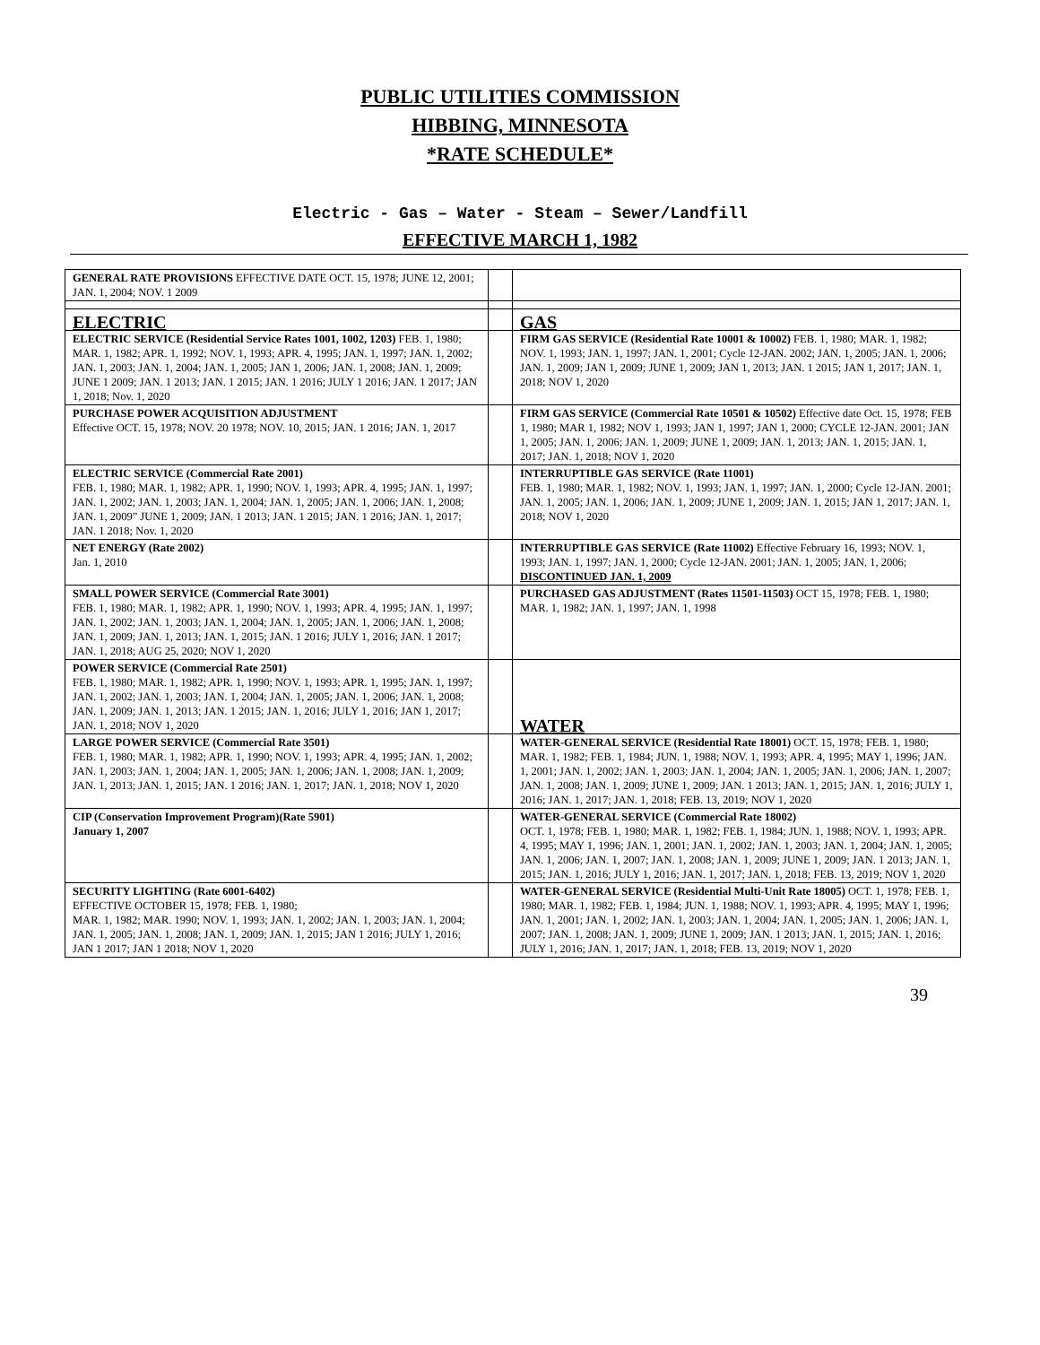PUBLIC UTILITIES COMMISSION
HIBBING, MINNESOTA
*RATE SCHEDULE*
Electric - Gas – Water - Steam – Sewer/Landfill
EFFECTIVE MARCH 1, 1982
| GENERAL RATE PROVISIONS EFFECTIVE DATE OCT. 15, 1978; JUNE 12, 2001; JAN. 1, 2004; NOV. 1 2009 | | |
| ELECTRIC | | GAS |
| ELECTRIC SERVICE (Residential Service Rates 1001, 1002, 1203) FEB. 1, 1980; MAR. 1, 1982; APR. 1, 1992; NOV. 1, 1993; APR. 4, 1995; JAN. 1, 1997; JAN. 1, 2002; JAN. 1, 2003; JAN. 1, 2004; JAN. 1, 2005; JAN 1, 2006; JAN. 1, 2008; JAN. 1, 2009; JUNE 1 2009; JAN. 1 2013; JAN. 1 2015; JAN. 1 2016; JULY 1 2016; JAN. 1 2017; JAN 1, 2018; Nov. 1, 2020 | | FIRM GAS SERVICE (Residential Rate 10001 & 10002) FEB. 1, 1980; MAR. 1, 1982; NOV. 1, 1993; JAN. 1, 1997; JAN. 1, 2001; Cycle 12-JAN. 2002; JAN. 1, 2005; JAN. 1, 2006; JAN. 1, 2009; JAN 1, 2009; JUNE 1, 2009; JAN 1, 2013; JAN. 1 2015; JAN 1, 2017; JAN. 1, 2018; NOV 1, 2020 |
| PURCHASE POWER ACQUISITION ADJUSTMENT Effective OCT. 15, 1978; NOV. 20 1978; NOV. 10, 2015; JAN. 1 2016; JAN. 1, 2017 | | FIRM GAS SERVICE (Commercial Rate 10501 & 10502) Effective date Oct. 15, 1978; FEB 1, 1980; MAR 1, 1982; NOV 1, 1993; JAN 1, 1997; JAN 1, 2000; CYCLE 12-JAN. 2001; JAN 1, 2005; JAN. 1, 2006; JAN. 1, 2009; JUNE 1, 2009; JAN. 1, 2013; JAN. 1, 2015; JAN. 1, 2017; JAN. 1, 2018; NOV 1, 2020 |
| ELECTRIC SERVICE (Commercial Rate 2001) FEB. 1, 1980; MAR. 1, 1982; APR. 1, 1990; NOV. 1, 1993; APR. 4, 1995; JAN. 1, 1997; JAN. 1, 2002; JAN. 1, 2003; JAN. 1, 2004; JAN. 1, 2005; JAN. 1, 2006; JAN. 1, 2008; JAN. 1, 2009” JUNE 1, 2009; JAN. 1 2013; JAN. 1 2015; JAN. 1 2016; JAN. 1, 2017; JAN. 1 2018; Nov. 1, 2020 | | INTERRUPTIBLE GAS SERVICE (Rate 11001) FEB. 1, 1980; MAR. 1, 1982; NOV. 1, 1993; JAN. 1, 1997; JAN. 1, 2000; Cycle 12-JAN. 2001; JAN. 1, 2005; JAN. 1, 2006; JAN. 1, 2009; JUNE 1, 2009; JAN. 1, 2015; JAN 1, 2017; JAN. 1, 2018; NOV 1, 2020 |
| NET ENERGY (Rate 2002) Jan. 1, 2010 | | INTERRUPTIBLE GAS SERVICE (Rate 11002) Effective February 16, 1993; NOV. 1, 1993; JAN. 1, 1997; JAN. 1, 2000; Cycle 12-JAN. 2001; JAN. 1, 2005; JAN. 1, 2006; DISCONTINUED JAN. 1, 2009 |
| SMALL POWER SERVICE (Commercial Rate 3001) FEB. 1, 1980; MAR. 1, 1982; APR. 1, 1990; NOV. 1, 1993; APR. 4, 1995; JAN. 1, 1997; JAN. 1, 2002; JAN. 1, 2003; JAN. 1, 2004; JAN. 1, 2005; JAN. 1, 2006; JAN. 1, 2008; JAN. 1, 2009; JAN. 1, 2013; JAN. 1, 2015; JAN. 1 2016; JULY 1, 2016; JAN. 1 2017; JAN. 1, 2018; AUG 25, 2020; NOV 1, 2020 | | PURCHASED GAS ADJUSTMENT (Rates 11501-11503) OCT 15, 1978; FEB. 1, 1980; MAR. 1, 1982; JAN. 1, 1997; JAN. 1, 1998 |
| POWER SERVICE (Commercial Rate 2501) FEB. 1, 1980; MAR. 1, 1982; APR. 1, 1990; NOV. 1, 1993; APR. 1, 1995; JAN. 1, 1997; JAN. 1, 2002; JAN. 1, 2003; JAN. 1, 2004; JAN. 1, 2005; JAN. 1, 2006; JAN. 1, 2008; JAN. 1, 2009; JAN. 1, 2013; JAN. 1 2015; JAN. 1, 2016; JULY 1, 2016; JAN 1, 2017; JAN. 1, 2018; NOV 1, 2020 | | WATER |
| LARGE POWER SERVICE (Commercial Rate 3501) FEB. 1, 1980; MAR. 1, 1982; APR. 1, 1990; NOV. 1, 1993; APR. 4, 1995; JAN. 1, 2002; JAN. 1, 2003; JAN. 1, 2004; JAN. 1, 2005; JAN. 1, 2006; JAN. 1, 2008; JAN. 1, 2009; JAN. 1, 2013; JAN. 1, 2015; JAN. 1 2016; JAN. 1, 2017; JAN. 1, 2018; NOV 1, 2020 | | WATER-GENERAL SERVICE (Residential Rate 18001) OCT. 15, 1978; FEB. 1, 1980; MAR. 1, 1982; FEB. 1, 1984; JUN. 1, 1988; NOV. 1, 1993; APR. 4, 1995; MAY 1, 1996; JAN. 1, 2001; JAN. 1, 2002; JAN. 1, 2003; JAN. 1, 2004; JAN. 1, 2005; JAN. 1, 2006; JAN. 1, 2007; JAN. 1, 2008; JAN. 1, 2009; JUNE 1, 2009; JAN. 1 2013; JAN. 1, 2015; JAN. 1, 2016; JULY 1, 2016; JAN. 1, 2017; JAN. 1, 2018; FEB. 13, 2019; NOV 1, 2020 |
| CIP (Conservation Improvement Program)(Rate 5901) January 1, 2007 | | WATER-GENERAL SERVICE (Commercial Rate 18002) OCT. 1, 1978; FEB. 1, 1980; MAR. 1, 1982; FEB. 1, 1984; JUN. 1, 1988; NOV. 1, 1993; APR. 4, 1995; MAY 1, 1996; JAN. 1, 2001; JAN. 1, 2002; JAN. 1, 2003; JAN. 1, 2004; JAN. 1, 2005; JAN. 1, 2006; JAN. 1, 2007; JAN. 1, 2008; JAN. 1, 2009; JUNE 1, 2009; JAN. 1 2013; JAN. 1, 2015; JAN. 1, 2016; JULY 1, 2016; JAN. 1, 2017; JAN. 1, 2018; FEB. 13, 2019; NOV 1, 2020 |
| SECURITY LIGHTING (Rate 6001-6402) EFFECTIVE OCTOBER 15, 1978; FEB. 1, 1980; MAR. 1, 1982; MAR. 1990; NOV. 1, 1993; JAN. 1, 2002; JAN. 1, 2003; JAN. 1, 2004; JAN. 1, 2005; JAN. 1, 2008; JAN. 1, 2009; JAN. 1, 2015; JAN 1 2016; JULY 1, 2016; JAN 1 2017; JAN 1 2018; NOV 1, 2020 | | WATER-GENERAL SERVICE (Residential Multi-Unit Rate 18005) OCT. 1, 1978; FEB. 1, 1980; MAR. 1, 1982; FEB. 1, 1984; JUN. 1, 1988; NOV. 1, 1993; APR. 4, 1995; MAY 1, 1996; JAN. 1, 2001; JAN. 1, 2002; JAN. 1, 2003; JAN. 1, 2004; JAN. 1, 2005; JAN. 1, 2006; JAN. 1, 2007; JAN. 1, 2008; JAN. 1, 2009; JUNE 1, 2009; JAN. 1 2013; JAN. 1, 2015; JAN. 1, 2016; JULY 1, 2016; JAN. 1, 2017; JAN. 1, 2018; FEB. 13, 2019; NOV 1, 2020 |
39